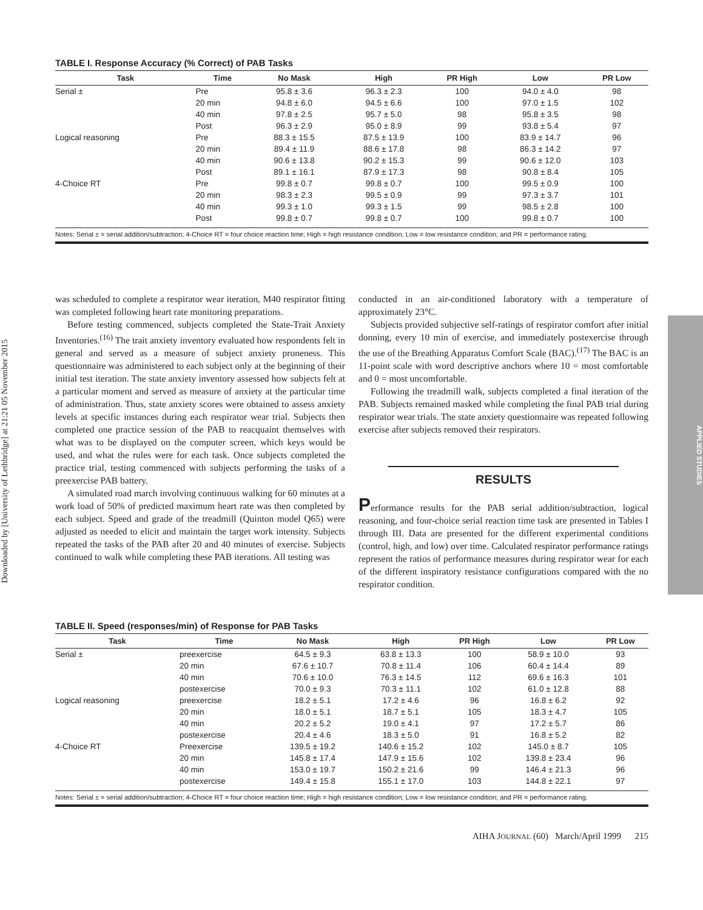Downloaded by [University of Lethbridge] at 21:21 05 November 2015
APPLIED STUDIES
TABLE I. Response Accuracy (% Correct) of PAB Tasks
| Task | Time | No Mask | High | PR High | Low | PR Low |
| --- | --- | --- | --- | --- | --- | --- |
| Serial ± | Pre | 95.8 ± 3.6 | 96.3 ± 2.3 | 100 | 94.0 ± 4.0 | 98 |
| | 20 min | 94.8 ± 6.0 | 94.5 ± 6.6 | 100 | 97.0 ± 1.5 | 102 |
| | 40 min | 97.8 ± 2.5 | 95.7 ± 5.0 | 98 | 95.8 ± 3.5 | 98 |
| | Post | 96.3 ± 2.9 | 95.0 ± 8.9 | 99 | 93.8 ± 5.4 | 97 |
| Logical reasoning | Pre | 88.3 ± 15.5 | 87.5 ± 13.9 | 100 | 83.9 ± 14.7 | 96 |
| | 20 min | 89.4 ± 11.9 | 88.6 ± 17.8 | 98 | 86.3 ± 14.2 | 97 |
| | 40 min | 90.6 ± 13.8 | 90.2 ± 15.3 | 99 | 90.6 ± 12.0 | 103 |
| | Post | 89.1 ± 16.1 | 87.9 ± 17.3 | 98 | 90.8 ± 8.4 | 105 |
| 4-Choice RT | Pre | 99.8 ± 0.7 | 99.8 ± 0.7 | 100 | 99.5 ± 0.9 | 100 |
| | 20 min | 98.3 ± 2.3 | 99.5 ± 0.9 | 99 | 97.3 ± 3.7 | 101 |
| | 40 min | 99.3 ± 1.0 | 99.3 ± 1.5 | 99 | 98.5 ± 2.8 | 100 |
| | Post | 99.8 ± 0.7 | 99.8 ± 0.7 | 100 | 99.8 ± 0.7 | 100 |
Notes: Serial ± = serial addition/subtraction; 4-Choice RT = four choice reaction time; High = high resistance condition; Low = low resistance condition; and PR = performance rating.
was scheduled to complete a respirator wear iteration, M40 respirator fitting was completed following heart rate monitoring preparations.
Before testing commenced, subjects completed the State-Trait Anxiety Inventories.<sup>(16)</sup> The trait anxiety inventory evaluated how respondents felt in general and served as a measure of subject anxiety proneness. This questionnaire was administered to each subject only at the beginning of their initial test iteration. The state anxiety inventory assessed how subjects felt at a particular moment and served as measure of anxiety at the particular time of administration. Thus, state anxiety scores were obtained to assess anxiety levels at specific instances during each respirator wear trial. Subjects then completed one practice session of the PAB to reacquaint themselves with what was to be displayed on the computer screen, which keys would be used, and what the rules were for each task. Once subjects completed the practice trial, testing commenced with subjects performing the tasks of a preexercise PAB battery.
A simulated road march involving continuous walking for 60 minutes at a work load of 50% of predicted maximum heart rate was then completed by each subject. Speed and grade of the treadmill (Quinton model Q65) were adjusted as needed to elicit and maintain the target work intensity. Subjects repeated the tasks of the PAB after 20 and 40 minutes of exercise. Subjects continued to walk while completing these PAB iterations. All testing was
conducted in an air-conditioned laboratory with a temperature of approximately 23°C.
Subjects provided subjective self-ratings of respirator comfort after initial donning, every 10 min of exercise, and immediately postexercise through the use of the Breathing Apparatus Comfort Scale (BAC).<sup>(17)</sup> The BAC is an 11-point scale with word descriptive anchors where 10 = most comfortable and 0 = most uncomfortable.
Following the treadmill walk, subjects completed a final iteration of the PAB. Subjects remained masked while completing the final PAB trial during respirator wear trials. The state anxiety questionnaire was repeated following exercise after subjects removed their respirators.
RESULTS
Performance results for the PAB serial addition/subtraction, logical reasoning, and four-choice serial reaction time task are presented in Tables I through III. Data are presented for the different experimental conditions (control, high, and low) over time. Calculated respirator performance ratings represent the ratios of performance measures during respirator wear for each of the different inspiratory resistance configurations compared with the no respirator condition.
TABLE II. Speed (responses/min) of Response for PAB Tasks
| Task | Time | No Mask | High | PR High | Low | PR Low |
| --- | --- | --- | --- | --- | --- | --- |
| Serial ± | preexercise | 64.5 ± 9.3 | 63.8 ± 13.3 | 100 | 58.9 ± 10.0 | 93 |
| | 20 min | 67.6 ± 10.7 | 70.8 ± 11.4 | 106 | 60.4 ± 14.4 | 89 |
| | 40 min | 70.6 ± 10.0 | 76.3 ± 14.5 | 112 | 69.6 ± 16.3 | 101 |
| | postexercise | 70.0 ± 9.3 | 70.3 ± 11.1 | 102 | 61.0 ± 12.8 | 88 |
| Logical reasoning | preexercise | 18.2 ± 5.1 | 17.2 ± 4.6 | 96 | 16.8 ± 6.2 | 92 |
| | 20 min | 18.0 ± 5.1 | 18.7 ± 5.1 | 105 | 18.3 ± 4.7 | 105 |
| | 40 min | 20.2 ± 5.2 | 19.0 ± 4.1 | 97 | 17.2 ± 5.7 | 86 |
| | postexercise | 20.4 ± 4.6 | 18.3 ± 5.0 | 91 | 16.8 ± 5.2 | 82 |
| 4-Choice RT | Preexercise | 139.5 ± 19.2 | 140.6 ± 15.2 | 102 | 145.0 ± 8.7 | 105 |
| | 20 min | 145.8 ± 17.4 | 147.9 ± 15.6 | 102 | 139.8 ± 23.4 | 96 |
| | 40 min | 153.0 ± 19.7 | 150.2 ± 21.6 | 99 | 146.4 ± 21.3 | 96 |
| | postexercise | 149.4 ± 15.8 | 155.1 ± 17.0 | 103 | 144.8 ± 22.1 | 97 |
Notes: Serial ± = serial addition/subtraction; 4-Choice RT = four choice reaction time; High = high resistance condition; Low = low resistance condition; and PR = performance rating.
AIHA JOURNAL (60) March/April 1999 215